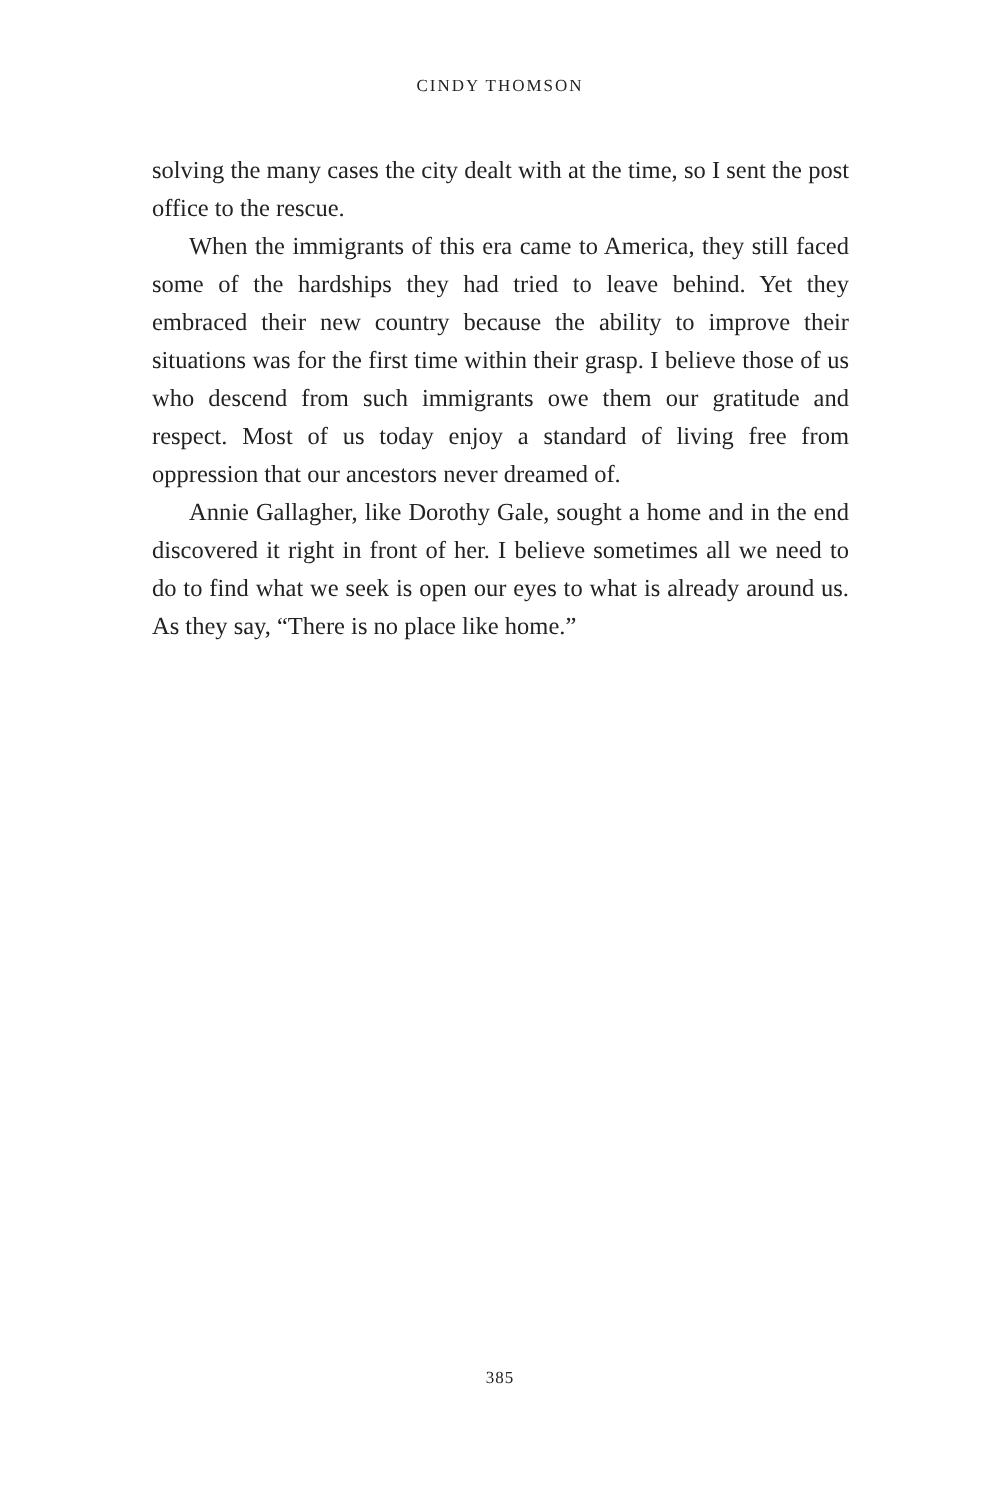CINDY THOMSON
solving the many cases the city dealt with at the time, so I sent the post office to the rescue.
When the immigrants of this era came to America, they still faced some of the hardships they had tried to leave behind. Yet they embraced their new country because the ability to improve their situations was for the first time within their grasp. I believe those of us who descend from such immigrants owe them our gratitude and respect. Most of us today enjoy a standard of living free from oppression that our ancestors never dreamed of.
Annie Gallagher, like Dorothy Gale, sought a home and in the end discovered it right in front of her. I believe sometimes all we need to do to find what we seek is open our eyes to what is already around us. As they say, “There is no place like home.”
385